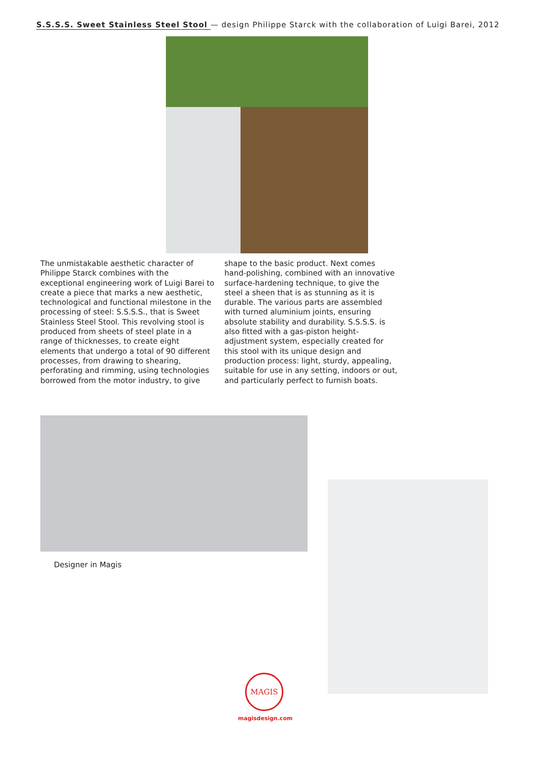S.S.S.S. Sweet Stainless Steel Stool — design Philippe Starck with the collaboration of Luigi Barei, 2012
The unmistakable aesthetic character of Philippe Starck combines with the exceptional engineering work of Luigi Barei to create a piece that marks a new aesthetic, technological and functional milestone in the processing of steel: S.S.S.S., that is Sweet Stainless Steel Stool. This revolving stool is produced from sheets of steel plate in a range of thicknesses, to create eight elements that undergo a total of 90 different processes, from drawing to shearing, perforating and rimming, using technologies borrowed from the motor industry, to give shape to the basic product. Next comes hand-polishing, combined with an innovative surface-hardening technique, to give the steel a sheen that is as stunning as it is durable. The various parts are assembled with turned aluminium joints, ensuring absolute stability and durability. S.S.S.S. is also fitted with a gas-piston height-adjustment system, especially created for this stool with its unique design and production process: light, sturdy, appealing, suitable for use in any setting, indoors or out, and particularly perfect to furnish boats.
Designer in Magis
MAGIS
magisdesign.com